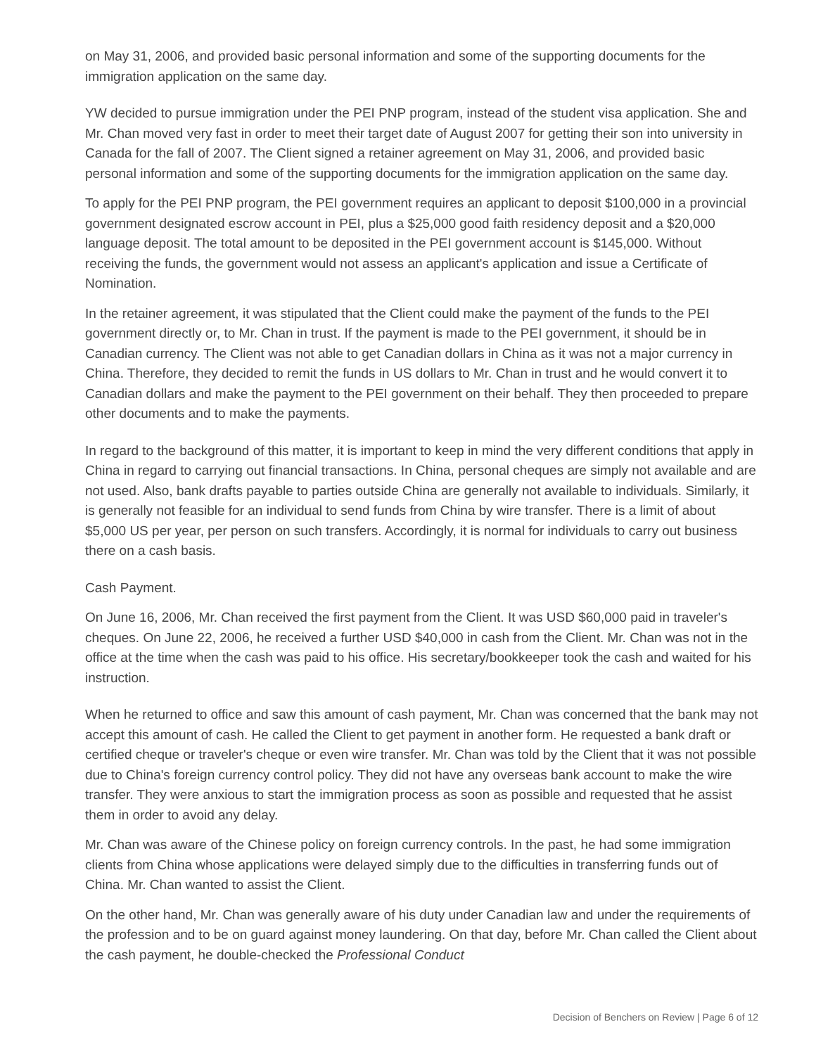on May 31, 2006, and provided basic personal information and some of the supporting documents for the immigration application on the same day.
YW decided to pursue immigration under the PEI PNP program, instead of the student visa application. She and Mr. Chan moved very fast in order to meet their target date of August 2007 for getting their son into university in Canada for the fall of 2007. The Client signed a retainer agreement on May 31, 2006, and provided basic personal information and some of the supporting documents for the immigration application on the same day.
To apply for the PEI PNP program, the PEI government requires an applicant to deposit $100,000 in a provincial government designated escrow account in PEI, plus a $25,000 good faith residency deposit and a $20,000 language deposit. The total amount to be deposited in the PEI government account is $145,000. Without receiving the funds, the government would not assess an applicant's application and issue a Certificate of Nomination.
In the retainer agreement, it was stipulated that the Client could make the payment of the funds to the PEI government directly or, to Mr. Chan in trust. If the payment is made to the PEI government, it should be in Canadian currency. The Client was not able to get Canadian dollars in China as it was not a major currency in China. Therefore, they decided to remit the funds in US dollars to Mr. Chan in trust and he would convert it to Canadian dollars and make the payment to the PEI government on their behalf. They then proceeded to prepare other documents and to make the payments.
In regard to the background of this matter, it is important to keep in mind the very different conditions that apply in China in regard to carrying out financial transactions. In China, personal cheques are simply not available and are not used. Also, bank drafts payable to parties outside China are generally not available to individuals. Similarly, it is generally not feasible for an individual to send funds from China by wire transfer. There is a limit of about $5,000 US per year, per person on such transfers. Accordingly, it is normal for individuals to carry out business there on a cash basis.
Cash Payment.
On June 16, 2006, Mr. Chan received the first payment from the Client. It was USD $60,000 paid in traveler's cheques. On June 22, 2006, he received a further USD $40,000 in cash from the Client. Mr. Chan was not in the office at the time when the cash was paid to his office. His secretary/bookkeeper took the cash and waited for his instruction.
When he returned to office and saw this amount of cash payment, Mr. Chan was concerned that the bank may not accept this amount of cash. He called the Client to get payment in another form. He requested a bank draft or certified cheque or traveler's cheque or even wire transfer. Mr. Chan was told by the Client that it was not possible due to China's foreign currency control policy. They did not have any overseas bank account to make the wire transfer. They were anxious to start the immigration process as soon as possible and requested that he assist them in order to avoid any delay.
Mr. Chan was aware of the Chinese policy on foreign currency controls. In the past, he had some immigration clients from China whose applications were delayed simply due to the difficulties in transferring funds out of China. Mr. Chan wanted to assist the Client.
On the other hand, Mr. Chan was generally aware of his duty under Canadian law and under the requirements of the profession and to be on guard against money laundering. On that day, before Mr. Chan called the Client about the cash payment, he double-checked the Professional Conduct
Decision of Benchers on Review | Page 6 of 12